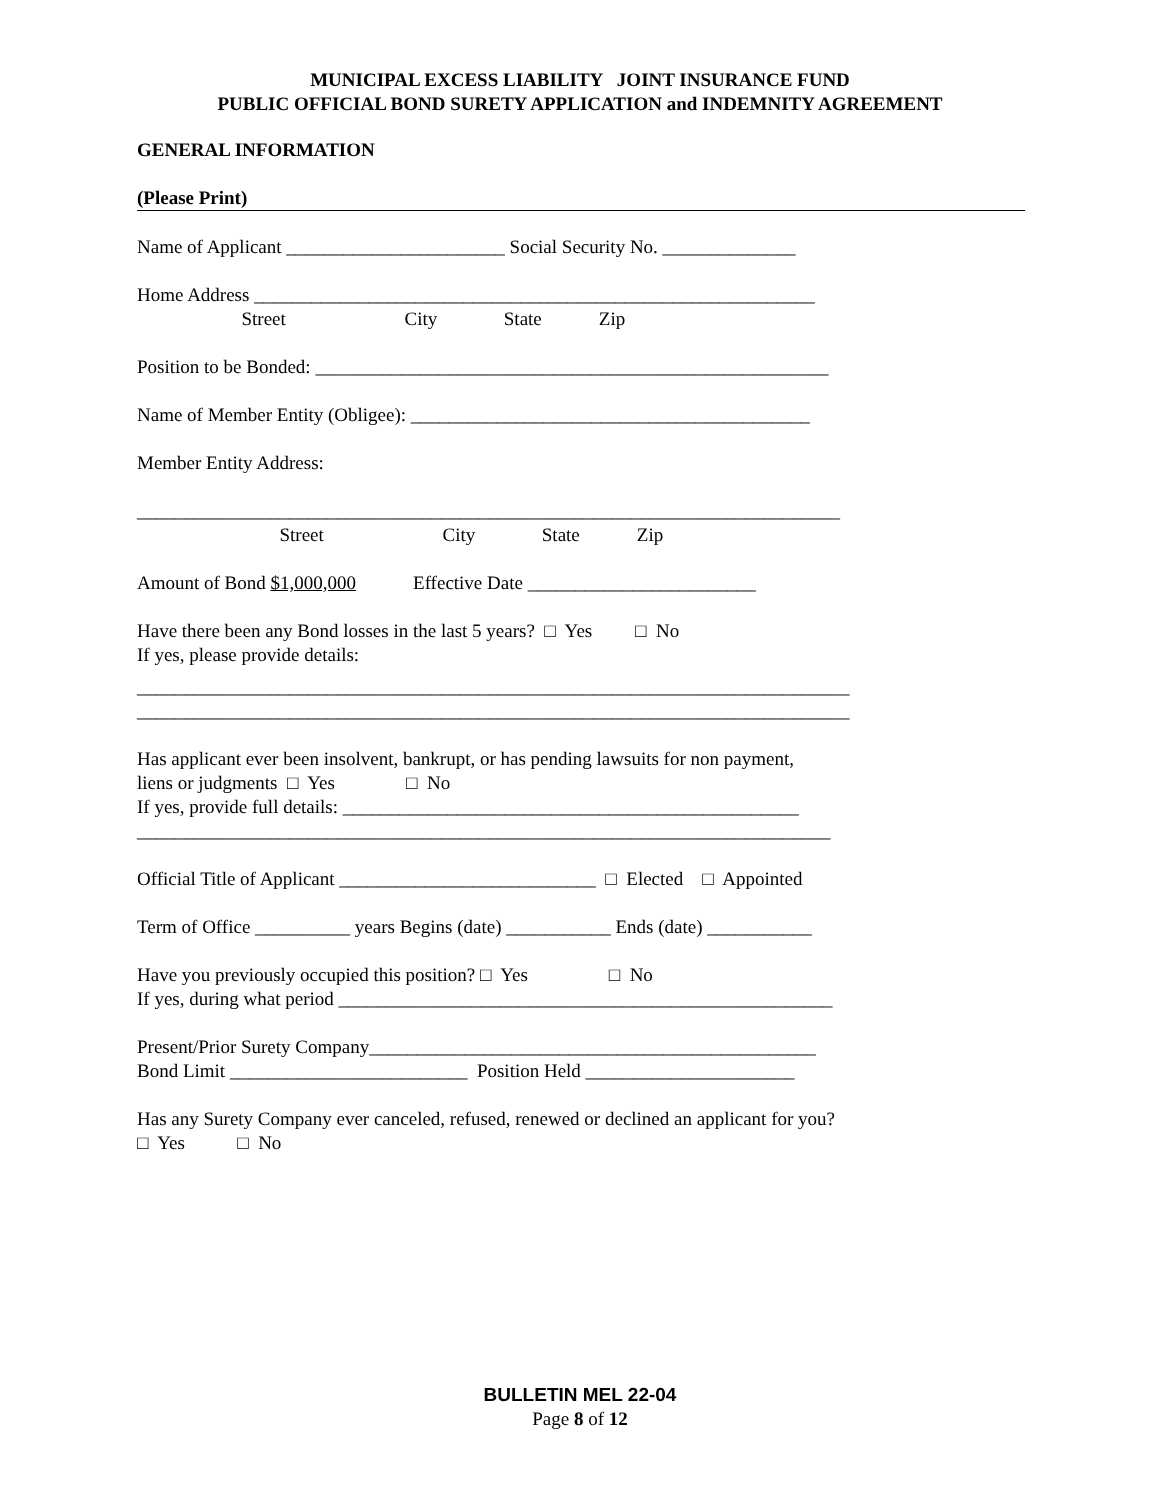MUNICIPAL EXCESS LIABILITY JOINT INSURANCE FUND
PUBLIC OFFICIAL BOND SURETY APPLICATION and INDEMNITY AGREEMENT
GENERAL INFORMATION
(Please Print)
Name of Applicant _______________________ Social Security No. ______________
Home Address ___________________________________________________________
Street City State Zip
Position to be Bonded: ______________________________________________________
Name of Member Entity (Obligee): __________________________________________
Member Entity Address:
__________________________________________________________________________
Street City State Zip
Amount of Bond $1,000,000 Effective Date ________________________
Have there been any Bond losses in the last 5 years? □ Yes □ No
If yes, please provide details:
___________________________________________________________________________
___________________________________________________________________________
Has applicant ever been insolvent, bankrupt, or has pending lawsuits for non payment,
liens or judgments □ Yes □ No
If yes, provide full details: ________________________________________________
_________________________________________________________________________
Official Title of Applicant ___________________________ □ Elected □ Appointed
Term of Office __________ years Begins (date) ___________ Ends (date) ___________
Have you previously occupied this position? □ Yes □ No
If yes, during what period ____________________________________________________
Present/Prior Surety Company_______________________________________________
Bond Limit _________________________ Position Held ______________________
Has any Surety Company ever canceled, refused, renewed or declined an applicant for you?
□ Yes □ No
BULLETIN MEL 22-04
Page 8 of 12